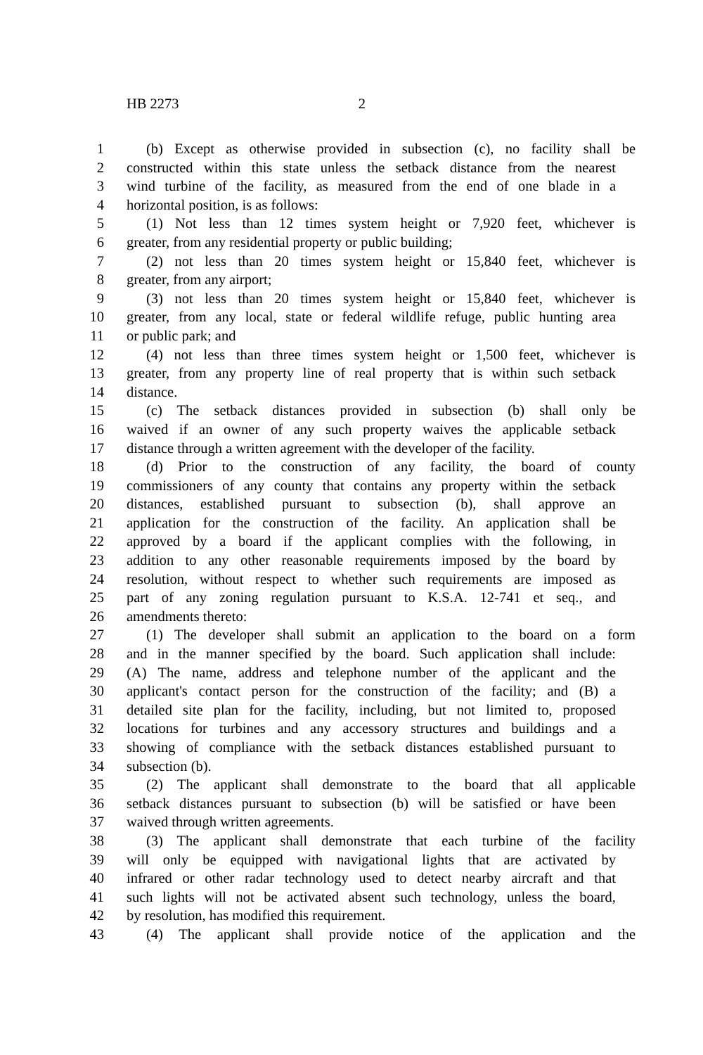HB 2273 2
1 (b) Except as otherwise provided in subsection (c), no facility shall be
2 constructed within this state unless the setback distance from the nearest
3 wind turbine of the facility, as measured from the end of one blade in a
4 horizontal position, is as follows:
5 (1) Not less than 12 times system height or 7,920 feet, whichever is
6 greater, from any residential property or public building;
7 (2) not less than 20 times system height or 15,840 feet, whichever is
8 greater, from any airport;
9 (3) not less than 20 times system height or 15,840 feet, whichever is
10 greater, from any local, state or federal wildlife refuge, public hunting area
11 or public park; and
12 (4) not less than three times system height or 1,500 feet, whichever is
13 greater, from any property line of real property that is within such setback
14 distance.
15 (c) The setback distances provided in subsection (b) shall only be
16 waived if an owner of any such property waives the applicable setback
17 distance through a written agreement with the developer of the facility.
18 (d) Prior to the construction of any facility, the board of county
19 commissioners of any county that contains any property within the setback
20 distances, established pursuant to subsection (b), shall approve an
21 application for the construction of the facility. An application shall be
22 approved by a board if the applicant complies with the following, in
23 addition to any other reasonable requirements imposed by the board by
24 resolution, without respect to whether such requirements are imposed as
25 part of any zoning regulation pursuant to K.S.A. 12-741 et seq., and
26 amendments thereto:
27 (1) The developer shall submit an application to the board on a form
28 and in the manner specified by the board. Such application shall include:
29 (A) The name, address and telephone number of the applicant and the
30 applicant's contact person for the construction of the facility; and (B) a
31 detailed site plan for the facility, including, but not limited to, proposed
32 locations for turbines and any accessory structures and buildings and a
33 showing of compliance with the setback distances established pursuant to
34 subsection (b).
35 (2) The applicant shall demonstrate to the board that all applicable
36 setback distances pursuant to subsection (b) will be satisfied or have been
37 waived through written agreements.
38 (3) The applicant shall demonstrate that each turbine of the facility
39 will only be equipped with navigational lights that are activated by
40 infrared or other radar technology used to detect nearby aircraft and that
41 such lights will not be activated absent such technology, unless the board,
42 by resolution, has modified this requirement.
43 (4) The applicant shall provide notice of the application and the